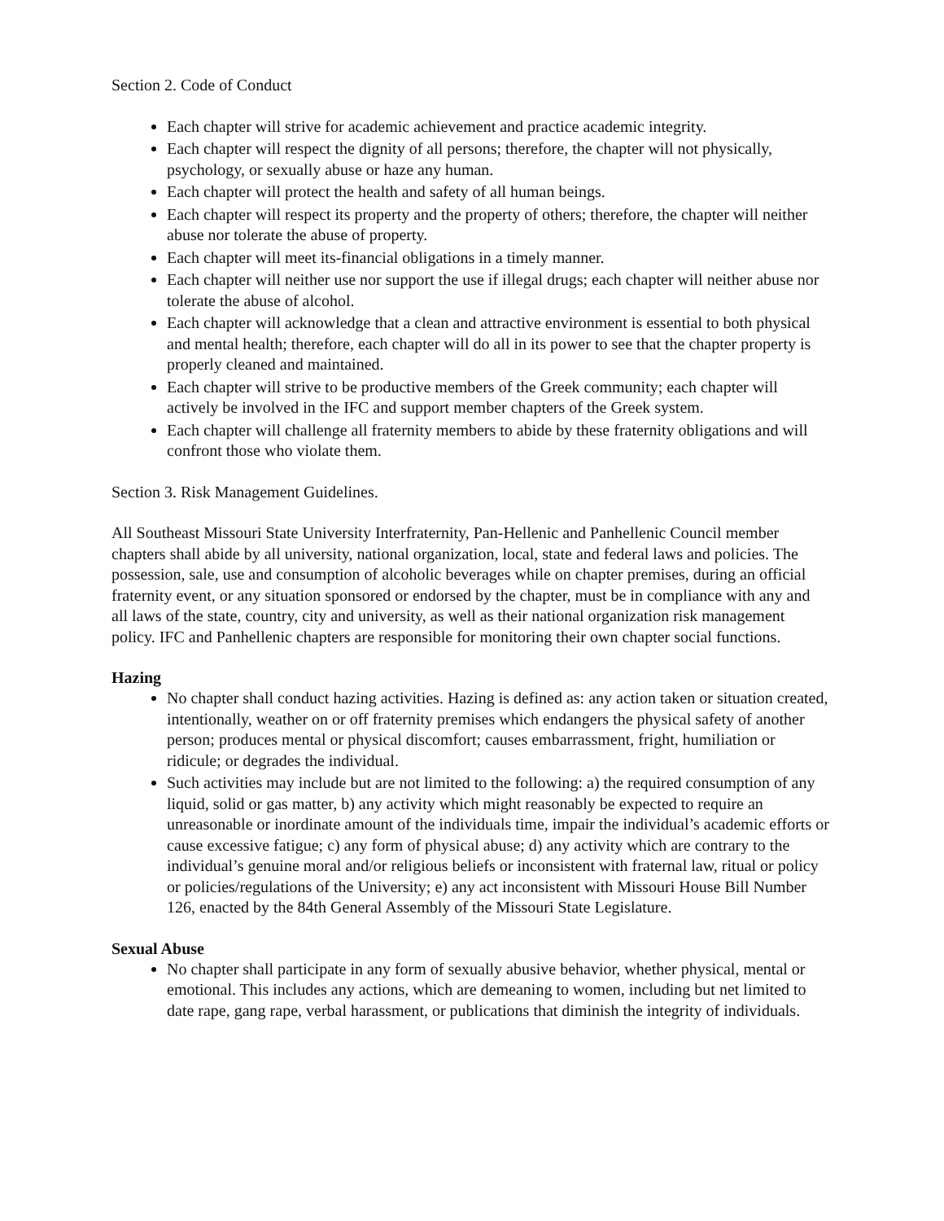Section 2. Code of Conduct
Each chapter will strive for academic achievement and practice academic integrity.
Each chapter will respect the dignity of all persons; therefore, the chapter will not physically, psychology, or sexually abuse or haze any human.
Each chapter will protect the health and safety of all human beings.
Each chapter will respect its property and the property of others; therefore, the chapter will neither abuse nor tolerate the abuse of property.
Each chapter will meet its-financial obligations in a timely manner.
Each chapter will neither use nor support the use if illegal drugs; each chapter will neither abuse nor tolerate the abuse of alcohol.
Each chapter will acknowledge that a clean and attractive environment is essential to both physical and mental health; therefore, each chapter will do all in its power to see that the chapter property is properly cleaned and maintained.
Each chapter will strive to be productive members of the Greek community; each chapter will actively be involved in the IFC and support member chapters of the Greek system.
Each chapter will challenge all fraternity members to abide by these fraternity obligations and will confront those who violate them.
Section 3. Risk Management Guidelines.
All Southeast Missouri State University Interfraternity, Pan-Hellenic and Panhellenic Council member chapters shall abide by all university, national organization, local, state and federal laws and policies. The possession, sale, use and consumption of alcoholic beverages while on chapter premises, during an official fraternity event, or any situation sponsored or endorsed by the chapter, must be in compliance with any and all laws of the state, country, city and university, as well as their national organization risk management policy. IFC and Panhellenic chapters are responsible for monitoring their own chapter social functions.
Hazing
No chapter shall conduct hazing activities. Hazing is defined as: any action taken or situation created, intentionally, weather on or off fraternity premises which endangers the physical safety of another person; produces mental or physical discomfort; causes embarrassment, fright, humiliation or ridicule; or degrades the individual.
Such activities may include but are not limited to the following: a) the required consumption of any liquid, solid or gas matter, b) any activity which might reasonably be expected to require an unreasonable or inordinate amount of the individuals time, impair the individual’s academic efforts or cause excessive fatigue; c) any form of physical abuse; d) any activity which are contrary to the individual’s genuine moral and/or religious beliefs or inconsistent with fraternal law, ritual or policy or policies/regulations of the University; e) any act inconsistent with Missouri House Bill Number 126, enacted by the 84th General Assembly of the Missouri State Legislature.
Sexual Abuse
No chapter shall participate in any form of sexually abusive behavior, whether physical, mental or emotional. This includes any actions, which are demeaning to women, including but net limited to date rape, gang rape, verbal harassment, or publications that diminish the integrity of individuals.